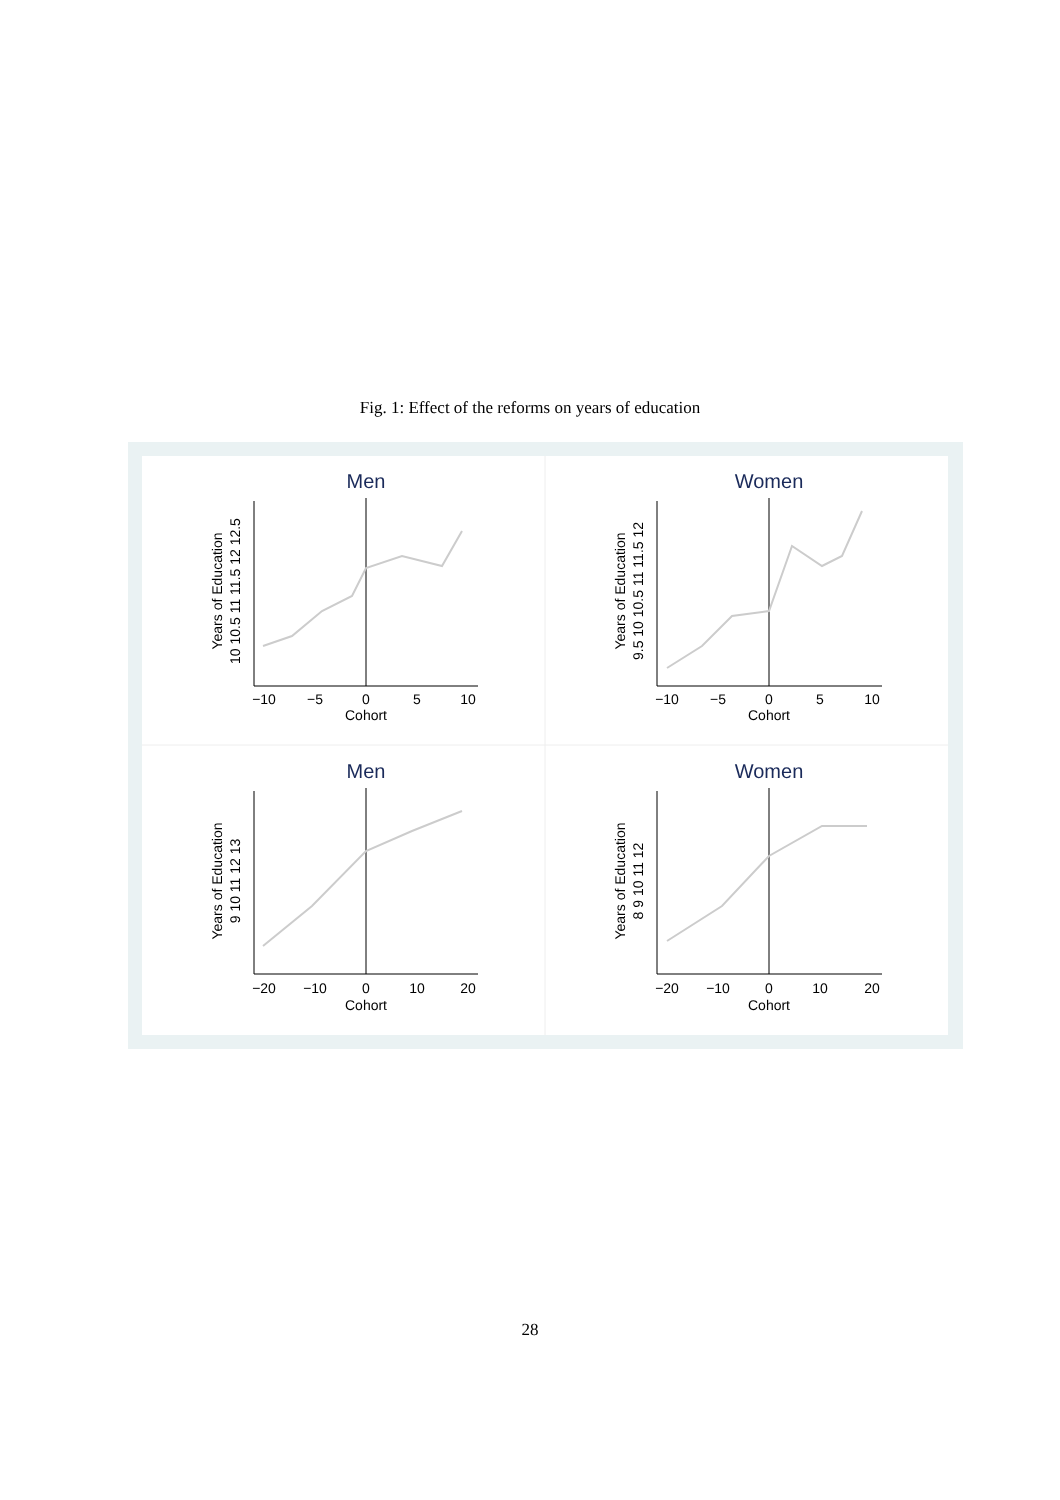Fig. 1: Effect of the reforms on years of education
Men
−10
−5
0
5
10
Cohort
Years of Education
10 10.5 11 11.5 12 12.5
Women
−10
−5
0
5
10
Cohort
Years of Education
9.5 10 10.5 11 11.5 12
Men
−20
−10
0
10
20
Cohort
Years of Education
9 10 11 12 13
Women
−20
−10
0
10
20
Cohort
Years of Education
8 9 10 11 12
28